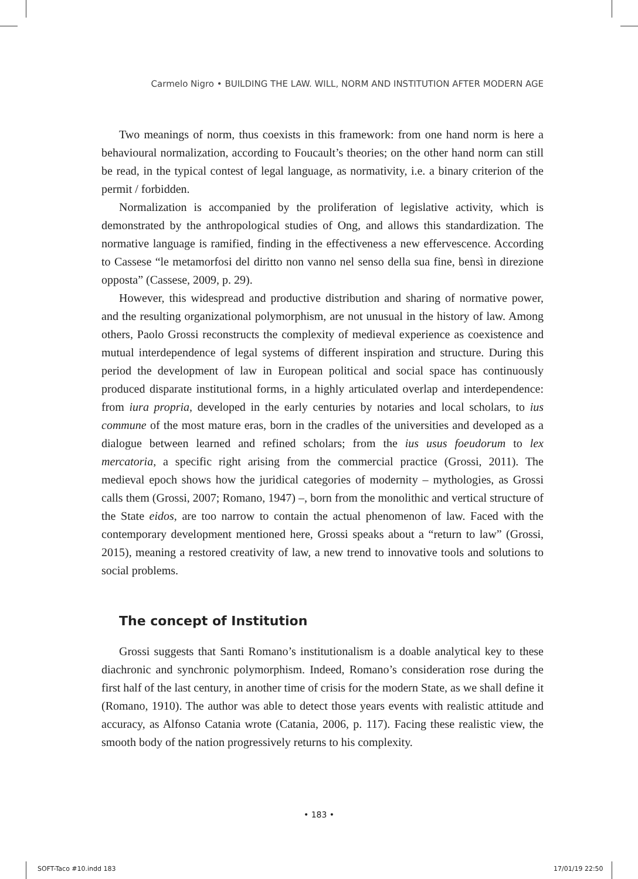Carmelo Nigro • BUILDING THE LAW. WILL, NORM AND INSTITUTION AFTER MODERN AGE
Two meanings of norm, thus coexists in this framework: from one hand norm is here a behavioural normalization, according to Foucault’s theories; on the other hand norm can still be read, in the typical contest of legal language, as normativity, i.e. a binary criterion of the permit / forbidden.
Normalization is accompanied by the proliferation of legislative activity, which is demonstrated by the anthropological studies of Ong, and allows this standardization. The normative language is ramified, finding in the effectiveness a new effervescence. According to Cassese “le metamorfosi del diritto non vanno nel senso della sua fine, bensì in direzione opposta” (Cassese, 2009, p. 29).
However, this widespread and productive distribution and sharing of normative power, and the resulting organizational polymorphism, are not unusual in the history of law. Among others, Paolo Grossi reconstructs the complexity of medieval experience as coexistence and mutual interdependence of legal systems of different inspiration and structure. During this period the development of law in European political and social space has continuously produced disparate institutional forms, in a highly articulated overlap and interdependence: from iura propria, developed in the early centuries by notaries and local scholars, to ius commune of the most mature eras, born in the cradles of the universities and developed as a dialogue between learned and refined scholars; from the ius usus foeudorum to lex mercatoria, a specific right arising from the commercial practice (Grossi, 2011). The medieval epoch shows how the juridical categories of modernity – mythologies, as Grossi calls them (Grossi, 2007; Romano, 1947) –, born from the monolithic and vertical structure of the State eidos, are too narrow to contain the actual phenomenon of law. Faced with the contemporary development mentioned here, Grossi speaks about a “return to law” (Grossi, 2015), meaning a restored creativity of law, a new trend to innovative tools and solutions to social problems.
The concept of Institution
Grossi suggests that Santi Romano’s institutionalism is a doable analytical key to these diachronic and synchronic polymorphism. Indeed, Romano’s consideration rose during the first half of the last century, in another time of crisis for the modern State, as we shall define it (Romano, 1910). The author was able to detect those years events with realistic attitude and accuracy, as Alfonso Catania wrote (Catania, 2006, p. 117). Facing these realistic view, the smooth body of the nation progressively returns to his complexity.
• 183 •
SOFT-Taco #10.indd 183 17/01/19 22:50